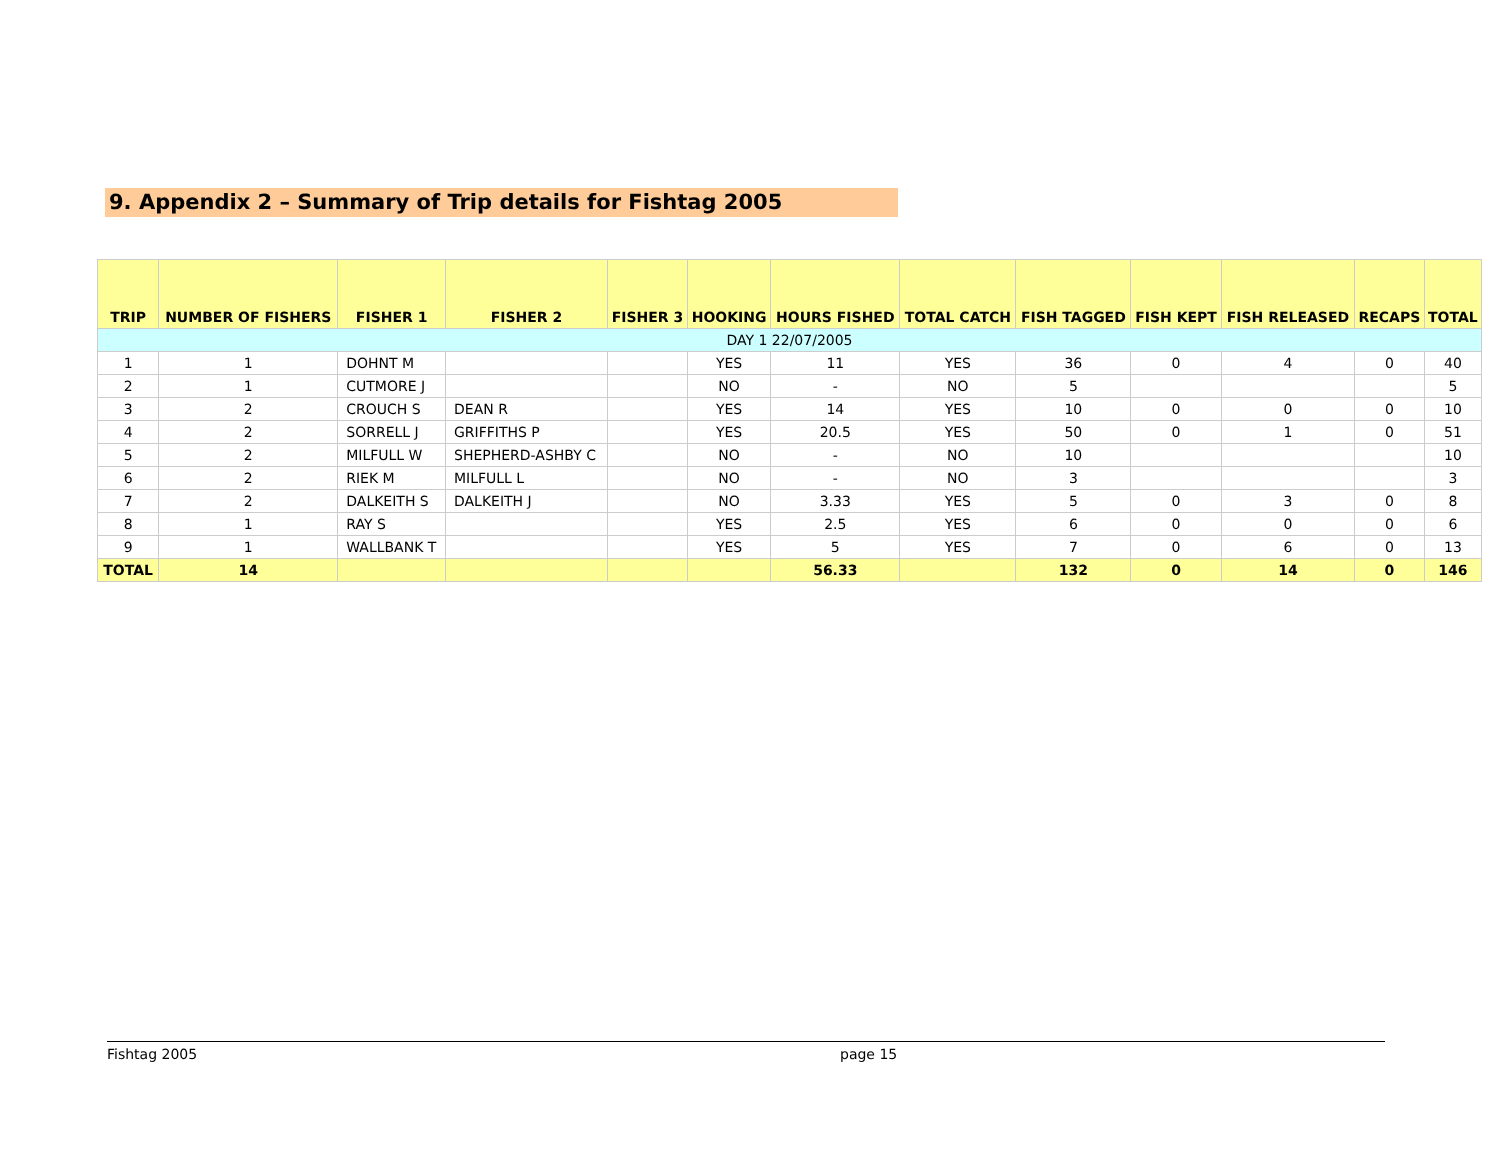9. Appendix 2 – Summary of Trip details for Fishtag 2005
| TRIP | NUMBER OF FISHERS | FISHER 1 | FISHER 2 | FISHER 3 | HOOKING | HOURS FISHED | TOTAL CATCH | FISH TAGGED | FISH KEPT | FISH RELEASED | RECAPS | TOTAL |
| --- | --- | --- | --- | --- | --- | --- | --- | --- | --- | --- | --- | --- |
| DAY 1 22/07/2005 | | | | | | | | | | | | |
| 1 | 1 | DOHNT M | | | YES | 11 | YES | 36 | 0 | 4 | 0 | 40 |
| 2 | 1 | CUTMORE J | | | NO | - | NO | 5 | | | | 5 |
| 3 | 2 | CROUCH S | DEAN R | | YES | 14 | YES | 10 | 0 | 0 | 0 | 10 |
| 4 | 2 | SORRELL J | GRIFFITHS P | | YES | 20.5 | YES | 50 | 0 | 1 | 0 | 51 |
| 5 | 2 | MILFULL W | SHEPHERD-ASHBY C | | NO | - | NO | 10 | | | | 10 |
| 6 | 2 | RIEK M | MILFULL L | | NO | - | NO | 3 | | | | 3 |
| 7 | 2 | DALKEITH S | DALKEITH J | | NO | 3.33 | YES | 5 | 0 | 3 | 0 | 8 |
| 8 | 1 | RAY S | | | YES | 2.5 | YES | 6 | 0 | 0 | 0 | 6 |
| 9 | 1 | WALLBANK T | | | YES | 5 | YES | 7 | 0 | 6 | 0 | 13 |
| TOTAL | 14 | | | | | 56.33 | | 132 | 0 | 14 | 0 | 146 |
Fishtag 2005 page 15